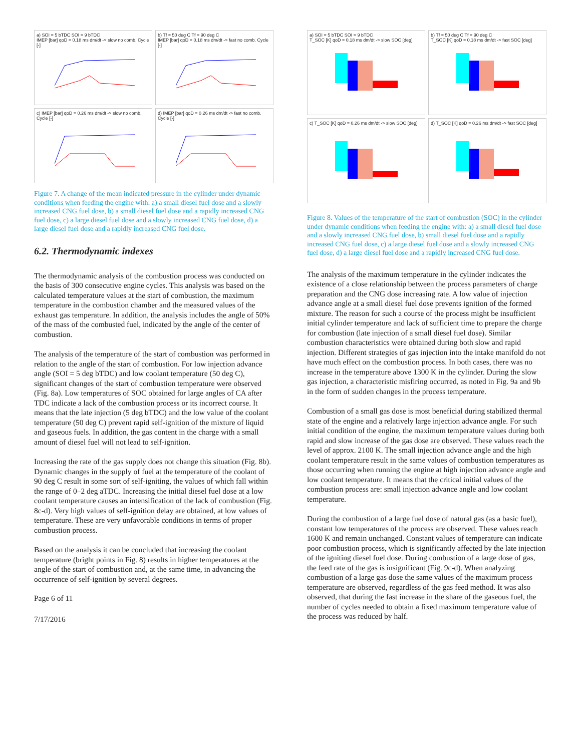a) SOI = 5 bTDC SOI = 9 bTDC
IMEP [bar] qoD = 0.18 ms dm/dt -> slow no comb. Cycle [-]
b) Tf = 50 deg C Tf = 90 deg C
IMEP [bar] qoD = 0.18 ms dm/dt -> fast no comb. Cycle [-]
c) IMEP [bar] qoD = 0.26 ms dm/dt -> slow no comb. Cycle [-]
d) IMEP [bar] qoD = 0.26 ms dm/dt -> fast no comb. Cycle [-]
Figure 7. A change of the mean indicated pressure in the cylinder under dynamic conditions when feeding the engine with: a) a small diesel fuel dose and a slowly increased CNG fuel dose, b) a small diesel fuel dose and a rapidly increased CNG fuel dose, c) a large diesel fuel dose and a slowly increased CNG fuel dose, d) a large diesel fuel dose and a rapidly increased CNG fuel dose.
6.2. Thermodynamic indexes
The thermodynamic analysis of the combustion process was conducted on the basis of 300 consecutive engine cycles. This analysis was based on the calculated temperature values at the start of combustion, the maximum temperature in the combustion chamber and the measured values of the exhaust gas temperature. In addition, the analysis includes the angle of 50% of the mass of the combusted fuel, indicated by the angle of the center of combustion.
The analysis of the temperature of the start of combustion was performed in relation to the angle of the start of combustion. For low injection advance angle (SOI = 5 deg bTDC) and low coolant temperature (50 deg C), significant changes of the start of combustion temperature were observed (Fig. 8a). Low temperatures of SOC obtained for large angles of CA after TDC indicate a lack of the combustion process or its incorrect course. It means that the late injection (5 deg bTDC) and the low value of the coolant temperature (50 deg C) prevent rapid self-ignition of the mixture of liquid and gaseous fuels. In addition, the gas content in the charge with a small amount of diesel fuel will not lead to self-ignition.
Increasing the rate of the gas supply does not change this situation (Fig. 8b). Dynamic changes in the supply of fuel at the temperature of the coolant of 90 deg C result in some sort of self-igniting, the values of which fall within the range of 0–2 deg aTDC. Increasing the initial diesel fuel dose at a low coolant temperature causes an intensification of the lack of combustion (Fig. 8c-d). Very high values of self-ignition delay are obtained, at low values of temperature. These are very unfavorable conditions in terms of proper combustion process.
Based on the analysis it can be concluded that increasing the coolant temperature (bright points in Fig. 8) results in higher temperatures at the angle of the start of combustion and, at the same time, in advancing the occurrence of self-ignition by several degrees.
Page 6 of 11
7/17/2016
a) SOI = 5 bTDC SOI = 9 bTDC
T_SOC [K] qoD = 0.18 ms dm/dt -> slow SOC [deg]
b) Tf = 50 deg C Tf = 90 deg C
T_SOC [K] qoD = 0.18 ms dm/dt -> fast SOC [deg]
c) T_SOC [K] qoD = 0.26 ms dm/dt -> slow SOC [deg]
d) T_SOC [K] qoD = 0.26 ms dm/dt -> fast SOC [deg]
Figure 8. Values of the temperature of the start of combustion (SOC) in the cylinder under dynamic conditions when feeding the engine with: a) a small diesel fuel dose and a slowly increased CNG fuel dose, b) small diesel fuel dose and a rapidly increased CNG fuel dose, c) a large diesel fuel dose and a slowly increased CNG fuel dose, d) a large diesel fuel dose and a rapidly increased CNG fuel dose.
The analysis of the maximum temperature in the cylinder indicates the existence of a close relationship between the process parameters of charge preparation and the CNG dose increasing rate. A low value of injection advance angle at a small diesel fuel dose prevents ignition of the formed mixture. The reason for such a course of the process might be insufficient initial cylinder temperature and lack of sufficient time to prepare the charge for combustion (late injection of a small diesel fuel dose). Similar combustion characteristics were obtained during both slow and rapid injection. Different strategies of gas injection into the intake manifold do not have much effect on the combustion process. In both cases, there was no increase in the temperature above 1300 K in the cylinder. During the slow gas injection, a characteristic misfiring occurred, as noted in Fig. 9a and 9b in the form of sudden changes in the process temperature.
Combustion of a small gas dose is most beneficial during stabilized thermal state of the engine and a relatively large injection advance angle. For such initial condition of the engine, the maximum temperature values during both rapid and slow increase of the gas dose are observed. These values reach the level of approx. 2100 K. The small injection advance angle and the high coolant temperature result in the same values of combustion temperatures as those occurring when running the engine at high injection advance angle and low coolant temperature. It means that the critical initial values of the combustion process are: small injection advance angle and low coolant temperature.
During the combustion of a large fuel dose of natural gas (as a basic fuel), constant low temperatures of the process are observed. These values reach 1600 K and remain unchanged. Constant values of temperature can indicate poor combustion process, which is significantly affected by the late injection of the igniting diesel fuel dose. During combustion of a large dose of gas, the feed rate of the gas is insignificant (Fig. 9c-d). When analyzing combustion of a large gas dose the same values of the maximum process temperature are observed, regardless of the gas feed method. It was also observed, that during the fast increase in the share of the gaseous fuel, the number of cycles needed to obtain a fixed maximum temperature value of the process was reduced by half.